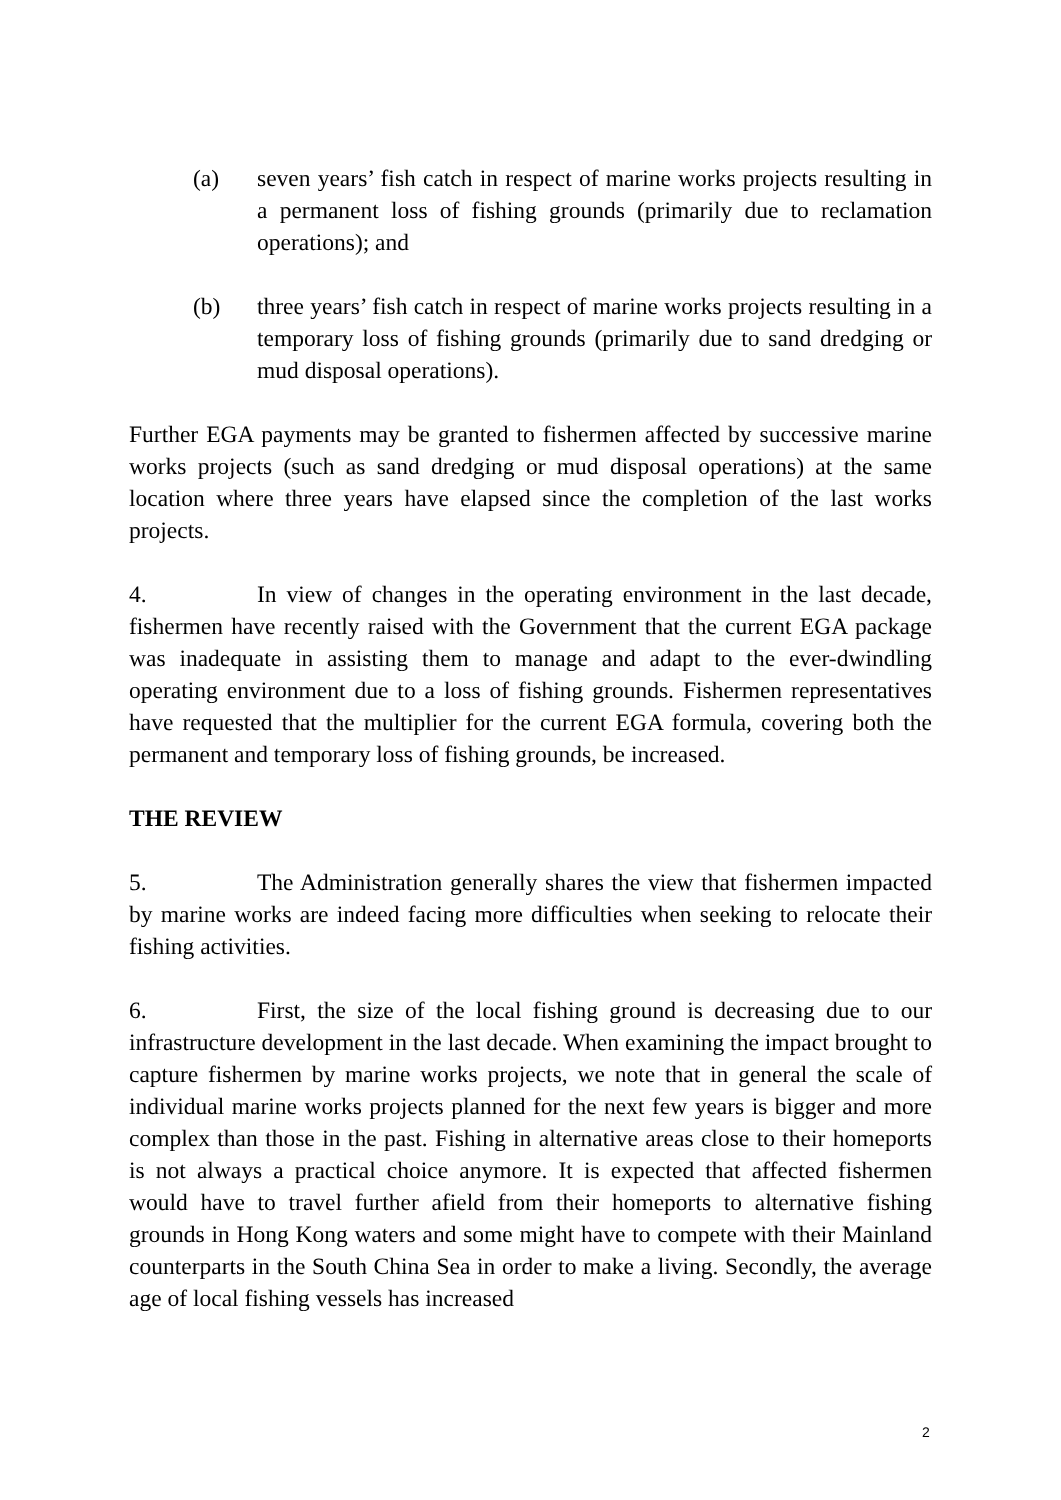(a) seven years’ fish catch in respect of marine works projects resulting in a permanent loss of fishing grounds (primarily due to reclamation operations); and
(b) three years’ fish catch in respect of marine works projects resulting in a temporary loss of fishing grounds (primarily due to sand dredging or mud disposal operations).
Further EGA payments may be granted to fishermen affected by successive marine works projects (such as sand dredging or mud disposal operations) at the same location where three years have elapsed since the completion of the last works projects.
4. In view of changes in the operating environment in the last decade, fishermen have recently raised with the Government that the current EGA package was inadequate in assisting them to manage and adapt to the ever-dwindling operating environment due to a loss of fishing grounds. Fishermen representatives have requested that the multiplier for the current EGA formula, covering both the permanent and temporary loss of fishing grounds, be increased.
THE REVIEW
5. The Administration generally shares the view that fishermen impacted by marine works are indeed facing more difficulties when seeking to relocate their fishing activities.
6. First, the size of the local fishing ground is decreasing due to our infrastructure development in the last decade. When examining the impact brought to capture fishermen by marine works projects, we note that in general the scale of individual marine works projects planned for the next few years is bigger and more complex than those in the past. Fishing in alternative areas close to their homeports is not always a practical choice anymore. It is expected that affected fishermen would have to travel further afield from their homeports to alternative fishing grounds in Hong Kong waters and some might have to compete with their Mainland counterparts in the South China Sea in order to make a living. Secondly, the average age of local fishing vessels has increased
2